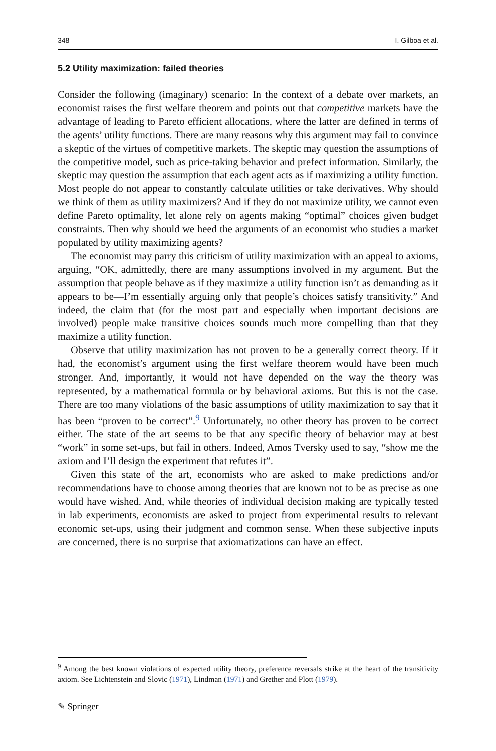348 I. Gilboa et al.
5.2 Utility maximization: failed theories
Consider the following (imaginary) scenario: In the context of a debate over markets, an economist raises the first welfare theorem and points out that competitive markets have the advantage of leading to Pareto efficient allocations, where the latter are defined in terms of the agents’ utility functions. There are many reasons why this argument may fail to convince a skeptic of the virtues of competitive markets. The skeptic may question the assumptions of the competitive model, such as price-taking behavior and prefect information. Similarly, the skeptic may question the assumption that each agent acts as if maximizing a utility function. Most people do not appear to constantly calculate utilities or take derivatives. Why should we think of them as utility maximizers? And if they do not maximize utility, we cannot even define Pareto optimality, let alone rely on agents making “optimal” choices given budget constraints. Then why should we heed the arguments of an economist who studies a market populated by utility maximizing agents?
The economist may parry this criticism of utility maximization with an appeal to axioms, arguing, “OK, admittedly, there are many assumptions involved in my argument. But the assumption that people behave as if they maximize a utility function isn’t as demanding as it appears to be—I’m essentially arguing only that people’s choices satisfy transitivity.” And indeed, the claim that (for the most part and especially when important decisions are involved) people make transitive choices sounds much more compelling than that they maximize a utility function.
Observe that utility maximization has not proven to be a generally correct theory. If it had, the economist’s argument using the first welfare theorem would have been much stronger. And, importantly, it would not have depended on the way the theory was represented, by a mathematical formula or by behavioral axioms. But this is not the case. There are too many violations of the basic assumptions of utility maximization to say that it has been “proven to be correct”.<sup>9</sup> Unfortunately, no other theory has proven to be correct either. The state of the art seems to be that any specific theory of behavior may at best “work” in some set-ups, but fail in others. Indeed, Amos Tversky used to say, “show me the axiom and I’ll design the experiment that refutes it”.
Given this state of the art, economists who are asked to make predictions and/or recommendations have to choose among theories that are known not to be as precise as one would have wished. And, while theories of individual decision making are typically tested in lab experiments, economists are asked to project from experimental results to relevant economic set-ups, using their judgment and common sense. When these subjective inputs are concerned, there is no surprise that axiomatizations can have an effect.
<sup>9</sup> Among the best known violations of expected utility theory, preference reversals strike at the heart of the transitivity axiom. See Lichtenstein and Slovic (1971), Lindman (1971) and Grether and Plott (1979).
✎ Springer